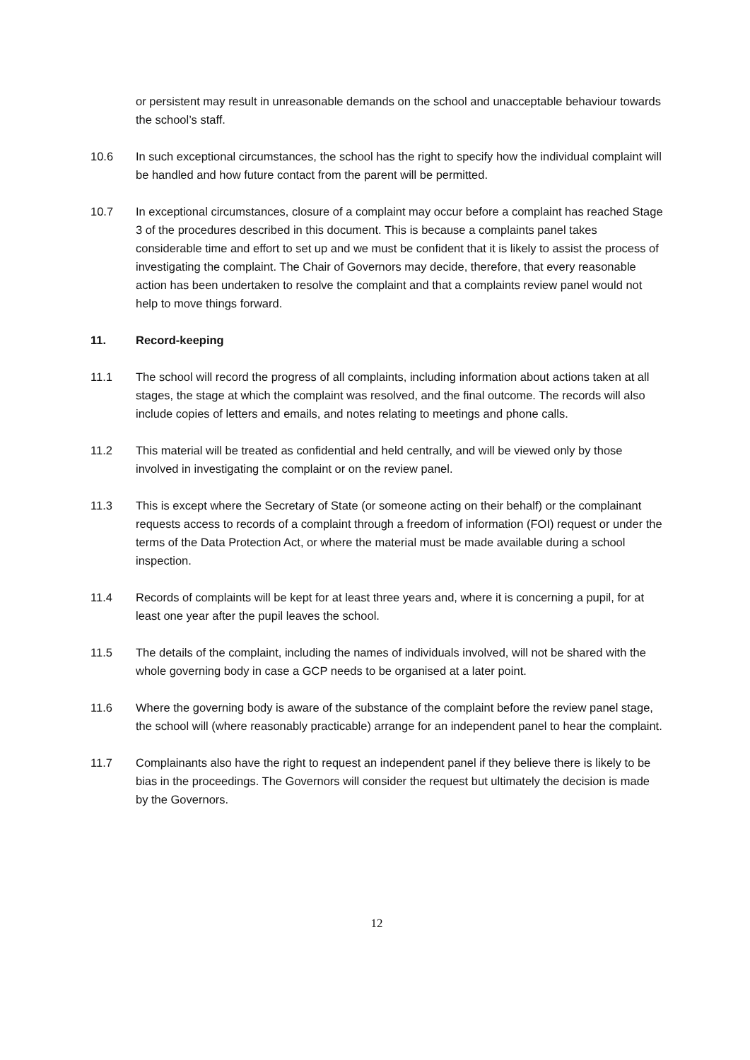or persistent may result in unreasonable demands on the school and unacceptable behaviour towards the school’s staff.
10.6 In such exceptional circumstances, the school has the right to specify how the individual complaint will be handled and how future contact from the parent will be permitted.
10.7 In exceptional circumstances, closure of a complaint may occur before a complaint has reached Stage 3 of the procedures described in this document. This is because a complaints panel takes considerable time and effort to set up and we must be confident that it is likely to assist the process of investigating the complaint. The Chair of Governors may decide, therefore, that every reasonable action has been undertaken to resolve the complaint and that a complaints review panel would not help to move things forward.
11. Record-keeping
11.1 The school will record the progress of all complaints, including information about actions taken at all stages, the stage at which the complaint was resolved, and the final outcome. The records will also include copies of letters and emails, and notes relating to meetings and phone calls.
11.2 This material will be treated as confidential and held centrally, and will be viewed only by those involved in investigating the complaint or on the review panel.
11.3 This is except where the Secretary of State (or someone acting on their behalf) or the complainant requests access to records of a complaint through a freedom of information (FOI) request or under the terms of the Data Protection Act, or where the material must be made available during a school inspection.
11.4 Records of complaints will be kept for at least three years and, where it is concerning a pupil, for at least one year after the pupil leaves the school.
11.5 The details of the complaint, including the names of individuals involved, will not be shared with the whole governing body in case a GCP needs to be organised at a later point.
11.6 Where the governing body is aware of the substance of the complaint before the review panel stage, the school will (where reasonably practicable) arrange for an independent panel to hear the complaint.
11.7 Complainants also have the right to request an independent panel if they believe there is likely to be bias in the proceedings. The Governors will consider the request but ultimately the decision is made by the Governors.
12